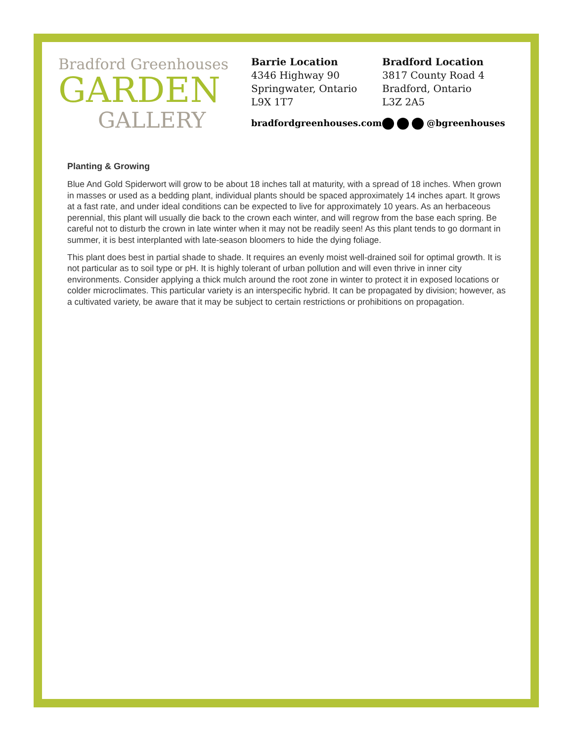Bradford Greenhouses
GARDEN
GALLERY
Barrie Location
4346 Highway 90
Springwater, Ontario
L9X 1T7
Bradford Location
3817 County Road 4
Bradford, Ontario
L3Z 2A5
bradfordgreenhouses.com @bgreenhouses
Planting & Growing
Blue And Gold Spiderwort will grow to be about 18 inches tall at maturity, with a spread of 18 inches. When grown in masses or used as a bedding plant, individual plants should be spaced approximately 14 inches apart. It grows at a fast rate, and under ideal conditions can be expected to live for approximately 10 years. As an herbaceous perennial, this plant will usually die back to the crown each winter, and will regrow from the base each spring. Be careful not to disturb the crown in late winter when it may not be readily seen! As this plant tends to go dormant in summer, it is best interplanted with late-season bloomers to hide the dying foliage.
This plant does best in partial shade to shade. It requires an evenly moist well-drained soil for optimal growth. It is not particular as to soil type or pH. It is highly tolerant of urban pollution and will even thrive in inner city environments. Consider applying a thick mulch around the root zone in winter to protect it in exposed locations or colder microclimates. This particular variety is an interspecific hybrid. It can be propagated by division; however, as a cultivated variety, be aware that it may be subject to certain restrictions or prohibitions on propagation.